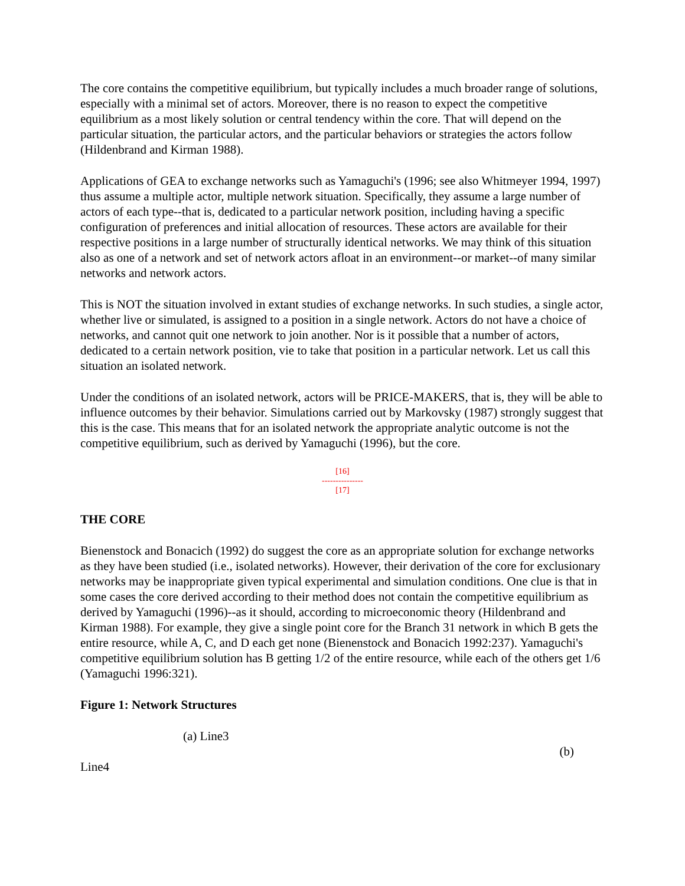The core contains the competitive equilibrium, but typically includes a much broader range of solutions, especially with a minimal set of actors. Moreover, there is no reason to expect the competitive equilibrium as a most likely solution or central tendency within the core. That will depend on the particular situation, the particular actors, and the particular behaviors or strategies the actors follow (Hildenbrand and Kirman 1988).
Applications of GEA to exchange networks such as Yamaguchi's (1996; see also Whitmeyer 1994, 1997) thus assume a multiple actor, multiple network situation. Specifically, they assume a large number of actors of each type--that is, dedicated to a particular network position, including having a specific configuration of preferences and initial allocation of resources. These actors are available for their respective positions in a large number of structurally identical networks. We may think of this situation also as one of a network and set of network actors afloat in an environment--or market--of many similar networks and network actors.
This is NOT the situation involved in extant studies of exchange networks. In such studies, a single actor, whether live or simulated, is assigned to a position in a single network. Actors do not have a choice of networks, and cannot quit one network to join another. Nor is it possible that a number of actors, dedicated to a certain network position, vie to take that position in a particular network. Let us call this situation an isolated network.
Under the conditions of an isolated network, actors will be PRICE-MAKERS, that is, they will be able to influence outcomes by their behavior. Simulations carried out by Markovsky (1987) strongly suggest that this is the case. This means that for an isolated network the appropriate analytic outcome is not the competitive equilibrium, such as derived by Yamaguchi (1996), but the core.
[16]
---------------
[17]
THE CORE
Bienenstock and Bonacich (1992) do suggest the core as an appropriate solution for exchange networks as they have been studied (i.e., isolated networks). However, their derivation of the core for exclusionary networks may be inappropriate given typical experimental and simulation conditions. One clue is that in some cases the core derived according to their method does not contain the competitive equilibrium as derived by Yamaguchi (1996)--as it should, according to microeconomic theory (Hildenbrand and Kirman 1988). For example, they give a single point core for the Branch 31 network in which B gets the entire resource, while A, C, and D each get none (Bienenstock and Bonacich 1992:237). Yamaguchi's competitive equilibrium solution has B getting 1/2 of the entire resource, while each of the others get 1/6 (Yamaguchi 1996:321).
Figure 1: Network Structures
(a) Line3
(b)
Line4